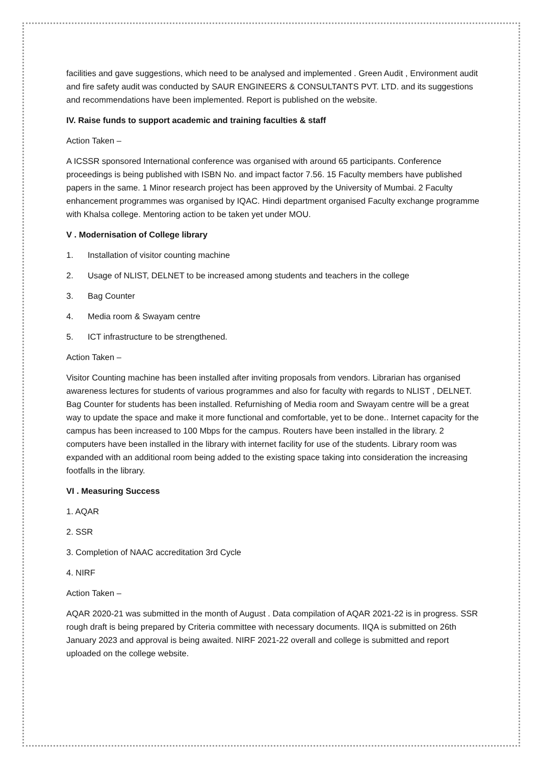facilities and gave suggestions, which need to be analysed and implemented . Green Audit , Environment audit and fire safety audit was conducted by SAUR ENGINEERS & CONSULTANTS PVT. LTD. and its suggestions and recommendations have been implemented. Report is published on the website.
IV. Raise funds to support academic and training faculties & staff
Action Taken –
A ICSSR sponsored International conference was organised with around 65 participants. Conference proceedings is being published with ISBN No. and impact factor 7.56. 15 Faculty members have published papers in the same. 1 Minor research project has been approved by the University of Mumbai. 2 Faculty enhancement programmes was organised by IQAC. Hindi department organised Faculty exchange programme with Khalsa college. Mentoring action to be taken yet under MOU.
V . Modernisation of College library
1. Installation of visitor counting machine
2. Usage of NLIST, DELNET to be increased among students and teachers in the college
3. Bag Counter
4. Media room & Swayam centre
5. ICT infrastructure to be strengthened.
Action Taken –
Visitor Counting machine has been installed after inviting proposals from vendors. Librarian has organised awareness lectures for students of various programmes and also for faculty with regards to NLIST , DELNET. Bag Counter for students has been installed. Refurnishing of Media room and Swayam centre will be a great way to update the space and make it more functional and comfortable, yet to be done.. Internet capacity for the campus has been increased to 100 Mbps for the campus. Routers have been installed in the library. 2 computers have been installed in the library with internet facility for use of the students. Library room was expanded with an additional room being added to the existing space taking into consideration the increasing footfalls in the library.
VI . Measuring Success
1. AQAR
2. SSR
3. Completion of NAAC accreditation 3rd Cycle
4. NIRF
Action Taken –
AQAR 2020-21 was submitted in the month of August . Data compilation of AQAR 2021-22 is in progress. SSR rough draft is being prepared by Criteria committee with necessary documents. IIQA is submitted on 26th January 2023 and approval is being awaited. NIRF 2021-22 overall and college is submitted and report uploaded on the college website.